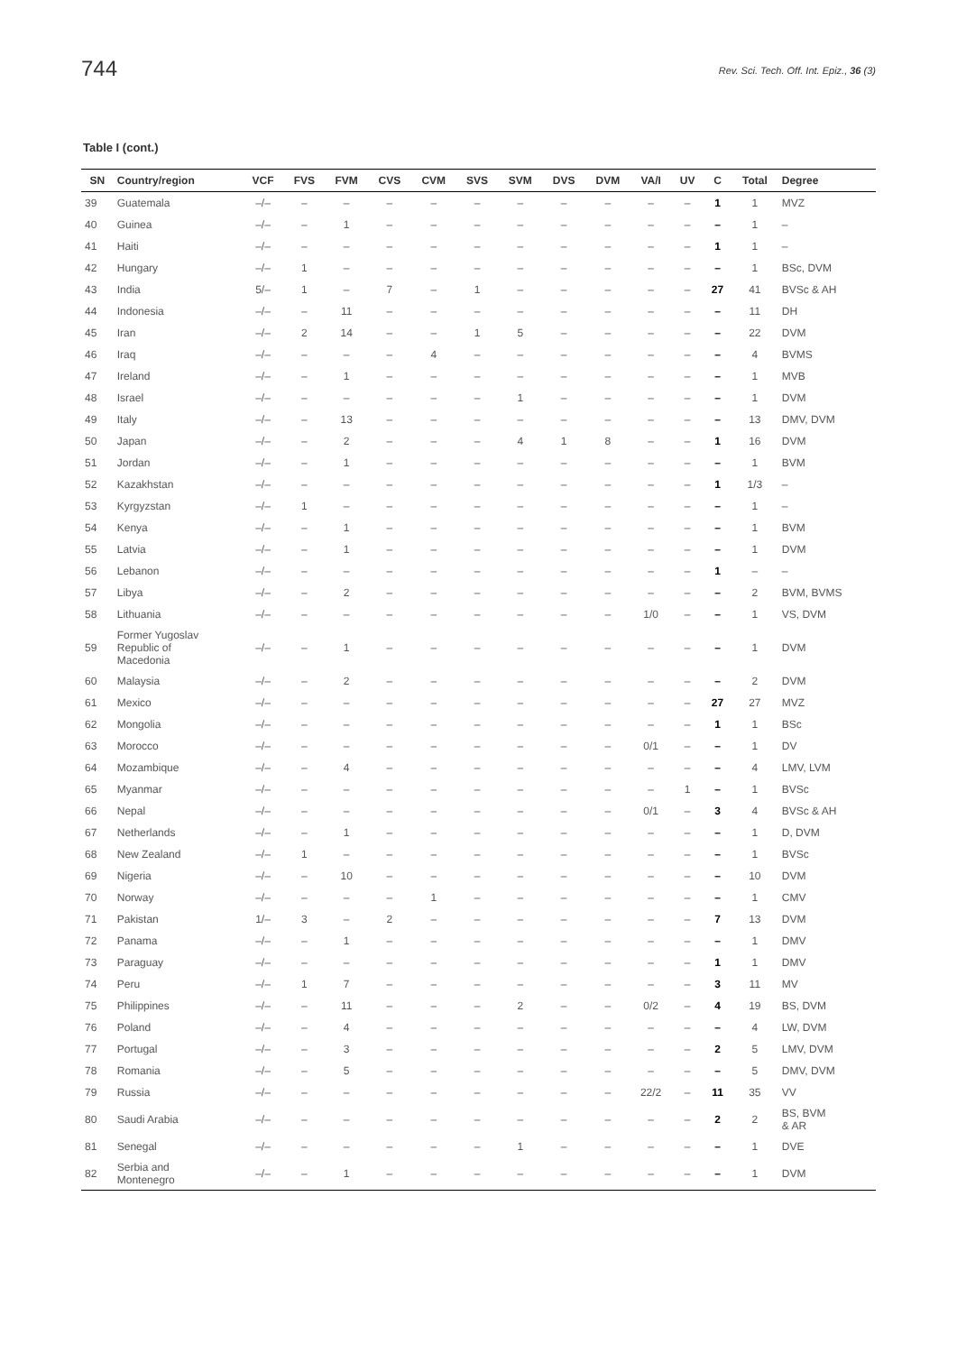744 Rev. Sci. Tech. Off. Int. Epiz., 36 (3)
Table I (cont.)
| SN | Country/region | VCF | FVS | FVM | CVS | CVM | SVS | SVM | DVS | DVM | VA/I | UV | C | Total | Degree |
| --- | --- | --- | --- | --- | --- | --- | --- | --- | --- | --- | --- | --- | --- | --- | --- |
| 39 | Guatemala | –/– | – | – | – | – | – | – | – | – | – | – | 1 | 1 | MVZ |
| 40 | Guinea | –/– | – | 1 | – | – | – | – | – | – | – | – | – | 1 | – |
| 41 | Haiti | –/– | – | – | – | – | – | – | – | – | – | – | 1 | 1 | – |
| 42 | Hungary | –/– | 1 | – | – | – | – | – | – | – | – | – | – | 1 | BSc, DVM |
| 43 | India | 5/– | 1 | – | 7 | – | 1 | – | – | – | – | – | 27 | 41 | BVSc & AH |
| 44 | Indonesia | –/– | – | 11 | – | – | – | – | – | – | – | – | – | 11 | DH |
| 45 | Iran | –/– | 2 | 14 | – | – | 1 | 5 | – | – | – | – | – | 22 | DVM |
| 46 | Iraq | –/– | – | – | – | 4 | – | – | – | – | – | – | – | 4 | BVMS |
| 47 | Ireland | –/– | – | 1 | – | – | – | – | – | – | – | – | – | 1 | MVB |
| 48 | Israel | –/– | – | – | – | – | – | 1 | – | – | – | – | – | 1 | DVM |
| 49 | Italy | –/– | – | 13 | – | – | – | – | – | – | – | – | – | 13 | DMV, DVM |
| 50 | Japan | –/– | – | 2 | – | – | – | 4 | 1 | 8 | – | – | 1 | 16 | DVM |
| 51 | Jordan | –/– | – | 1 | – | – | – | – | – | – | – | – | – | 1 | BVM |
| 52 | Kazakhstan | –/– | – | – | – | – | – | – | – | – | – | – | 1 | 1/3 | – |
| 53 | Kyrgyzstan | –/– | 1 | – | – | – | – | – | – | – | – | – | – | 1 | – |
| 54 | Kenya | –/– | – | 1 | – | – | – | – | – | – | – | – | – | 1 | BVM |
| 55 | Latvia | –/– | – | 1 | – | – | – | – | – | – | – | – | – | 1 | DVM |
| 56 | Lebanon | –/– | – | – | – | – | – | – | – | – | – | – | 1 | – | – |
| 57 | Libya | –/– | – | 2 | – | – | – | – | – | – | – | – | – | 2 | BVM, BVMS |
| 58 | Lithuania | –/– | – | – | – | – | – | – | – | – | 1/0 | – | – | 1 | VS, DVM |
| 59 | Former Yugoslav Republic of Macedonia | –/– | – | 1 | – | – | – | – | – | – | – | – | – | 1 | DVM |
| 60 | Malaysia | –/– | – | 2 | – | – | – | – | – | – | – | – | – | 2 | DVM |
| 61 | Mexico | –/– | – | – | – | – | – | – | – | – | – | – | 27 | 27 | MVZ |
| 62 | Mongolia | –/– | – | – | – | – | – | – | – | – | – | – | 1 | 1 | BSc |
| 63 | Morocco | –/– | – | – | – | – | – | – | – | – | 0/1 | – | – | 1 | DV |
| 64 | Mozambique | –/– | – | 4 | – | – | – | – | – | – | – | – | – | 4 | LMV, LVM |
| 65 | Myanmar | –/– | – | – | – | – | – | – | – | – | – | 1 | – | 1 | BVSc |
| 66 | Nepal | –/– | – | – | – | – | – | – | – | – | 0/1 | – | 3 | 4 | BVSc & AH |
| 67 | Netherlands | –/– | – | 1 | – | – | – | – | – | – | – | – | – | 1 | D, DVM |
| 68 | New Zealand | –/– | 1 | – | – | – | – | – | – | – | – | – | – | 1 | BVSc |
| 69 | Nigeria | –/– | – | 10 | – | – | – | – | – | – | – | – | – | 10 | DVM |
| 70 | Norway | –/– | – | – | – | 1 | – | – | – | – | – | – | – | 1 | CMV |
| 71 | Pakistan | 1/– | 3 | – | 2 | – | – | – | – | – | – | – | 7 | 13 | DVM |
| 72 | Panama | –/– | – | 1 | – | – | – | – | – | – | – | – | – | 1 | DMV |
| 73 | Paraguay | –/– | – | – | – | – | – | – | – | – | – | – | 1 | 1 | DMV |
| 74 | Peru | –/– | 1 | 7 | – | – | – | – | – | – | – | – | 3 | 11 | MV |
| 75 | Philippines | –/– | – | 11 | – | – | – | 2 | – | – | 0/2 | – | 4 | 19 | BS, DVM |
| 76 | Poland | –/– | – | 4 | – | – | – | – | – | – | – | – | – | 4 | LW, DVM |
| 77 | Portugal | –/– | – | 3 | – | – | – | – | – | – | – | – | 2 | 5 | LMV, DVM |
| 78 | Romania | –/– | – | 5 | – | – | – | – | – | – | – | – | – | 5 | DMV, DVM |
| 79 | Russia | –/– | – | – | – | – | – | – | – | – | 22/2 | – | 11 | 35 | VV |
| 80 | Saudi Arabia | –/– | – | – | – | – | – | – | – | – | – | – | 2 | 2 | BS, BVM & AR |
| 81 | Senegal | –/– | – | – | – | – | – | 1 | – | – | – | – | – | 1 | DVE |
| 82 | Serbia and Montenegro | –/– | – | 1 | – | – | – | – | – | – | – | – | – | 1 | DVM |